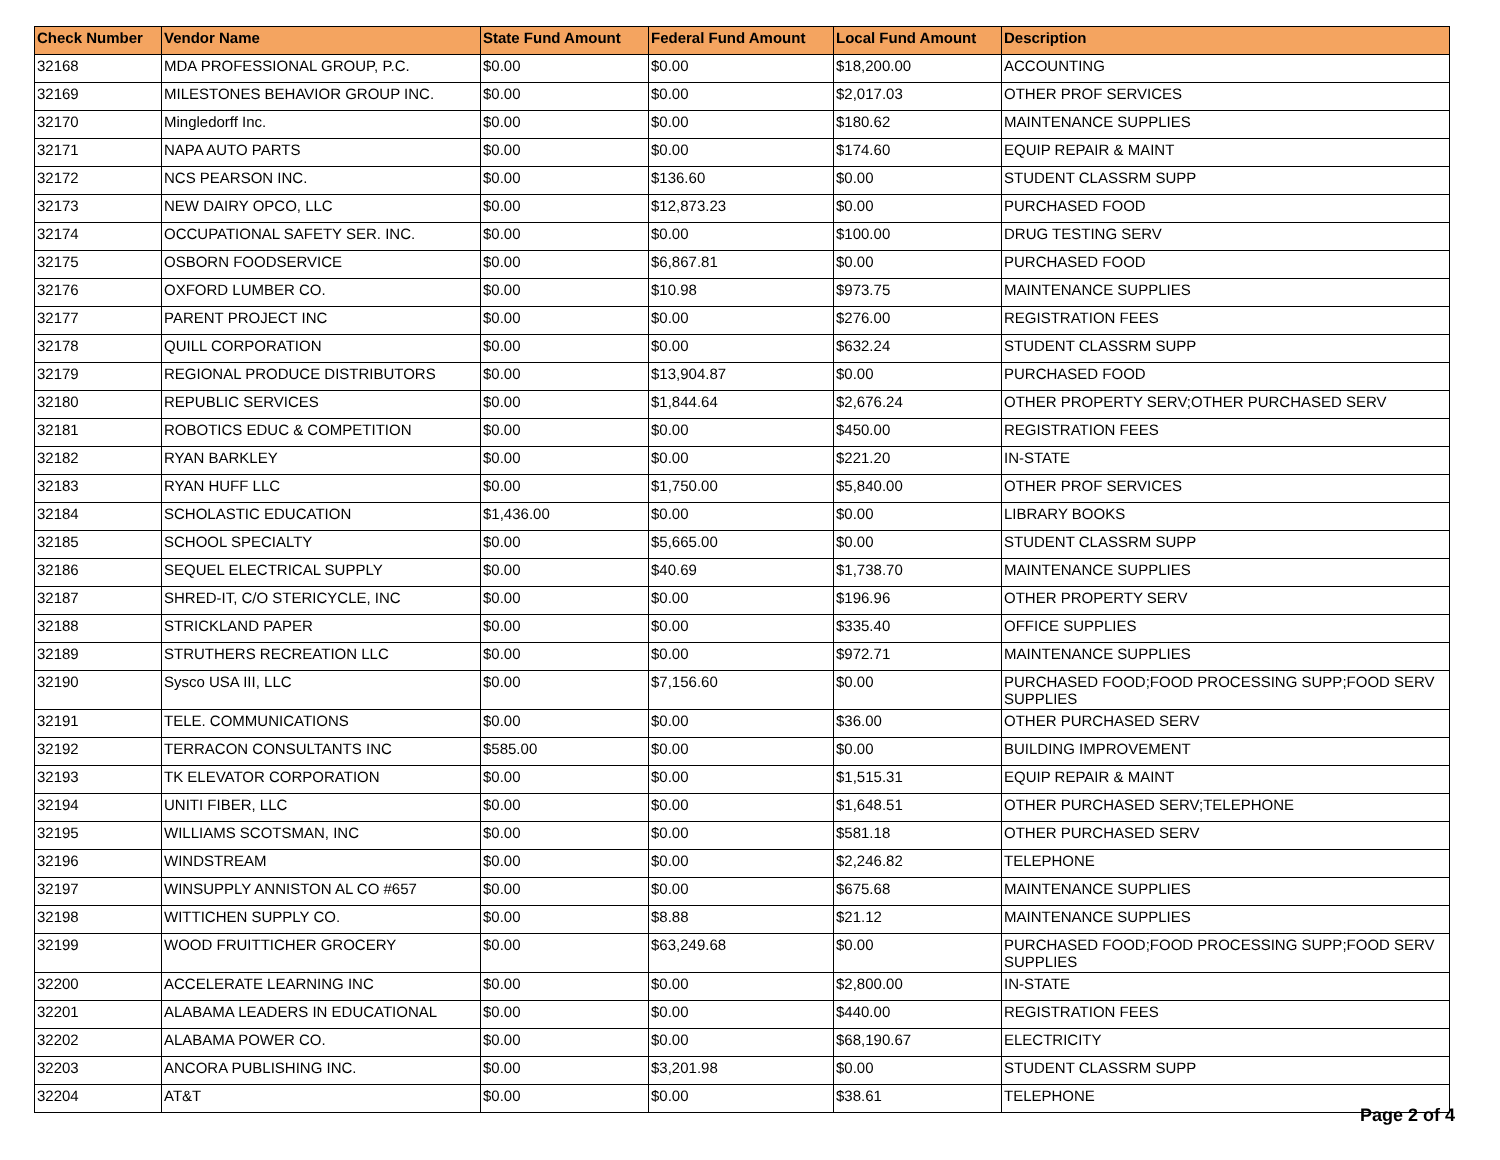| Check Number | Vendor Name | State Fund Amount | Federal Fund Amount | Local Fund Amount | Description |
| --- | --- | --- | --- | --- | --- |
| 32168 | MDA PROFESSIONAL GROUP, P.C. | $0.00 | $0.00 | $18,200.00 | ACCOUNTING |
| 32169 | MILESTONES BEHAVIOR GROUP INC. | $0.00 | $0.00 | $2,017.03 | OTHER PROF SERVICES |
| 32170 | Mingledorff Inc. | $0.00 | $0.00 | $180.62 | MAINTENANCE SUPPLIES |
| 32171 | NAPA AUTO PARTS | $0.00 | $0.00 | $174.60 | EQUIP REPAIR & MAINT |
| 32172 | NCS PEARSON INC. | $0.00 | $136.60 | $0.00 | STUDENT CLASSRM SUPP |
| 32173 | NEW DAIRY OPCO, LLC | $0.00 | $12,873.23 | $0.00 | PURCHASED FOOD |
| 32174 | OCCUPATIONAL SAFETY SER. INC. | $0.00 | $0.00 | $100.00 | DRUG TESTING SERV |
| 32175 | OSBORN FOODSERVICE | $0.00 | $6,867.81 | $0.00 | PURCHASED FOOD |
| 32176 | OXFORD LUMBER CO. | $0.00 | $10.98 | $973.75 | MAINTENANCE SUPPLIES |
| 32177 | PARENT PROJECT INC | $0.00 | $0.00 | $276.00 | REGISTRATION FEES |
| 32178 | QUILL CORPORATION | $0.00 | $0.00 | $632.24 | STUDENT CLASSRM SUPP |
| 32179 | REGIONAL PRODUCE DISTRIBUTORS | $0.00 | $13,904.87 | $0.00 | PURCHASED FOOD |
| 32180 | REPUBLIC SERVICES | $0.00 | $1,844.64 | $2,676.24 | OTHER PROPERTY SERV;OTHER PURCHASED SERV |
| 32181 | ROBOTICS EDUC & COMPETITION | $0.00 | $0.00 | $450.00 | REGISTRATION FEES |
| 32182 | RYAN BARKLEY | $0.00 | $0.00 | $221.20 | IN-STATE |
| 32183 | RYAN HUFF LLC | $0.00 | $1,750.00 | $5,840.00 | OTHER PROF SERVICES |
| 32184 | SCHOLASTIC EDUCATION | $1,436.00 | $0.00 | $0.00 | LIBRARY BOOKS |
| 32185 | SCHOOL SPECIALTY | $0.00 | $5,665.00 | $0.00 | STUDENT CLASSRM SUPP |
| 32186 | SEQUEL ELECTRICAL SUPPLY | $0.00 | $40.69 | $1,738.70 | MAINTENANCE SUPPLIES |
| 32187 | SHRED-IT, C/O STERICYCLE, INC | $0.00 | $0.00 | $196.96 | OTHER PROPERTY SERV |
| 32188 | STRICKLAND PAPER | $0.00 | $0.00 | $335.40 | OFFICE SUPPLIES |
| 32189 | STRUTHERS RECREATION LLC | $0.00 | $0.00 | $972.71 | MAINTENANCE SUPPLIES |
| 32190 | Sysco USA III, LLC | $0.00 | $7,156.60 | $0.00 | PURCHASED FOOD;FOOD PROCESSING SUPP;FOOD SERV SUPPLIES |
| 32191 | TELE. COMMUNICATIONS | $0.00 | $0.00 | $36.00 | OTHER PURCHASED SERV |
| 32192 | TERRACON CONSULTANTS INC | $585.00 | $0.00 | $0.00 | BUILDING IMPROVEMENT |
| 32193 | TK ELEVATOR CORPORATION | $0.00 | $0.00 | $1,515.31 | EQUIP REPAIR & MAINT |
| 32194 | UNITI FIBER, LLC | $0.00 | $0.00 | $1,648.51 | OTHER PURCHASED SERV;TELEPHONE |
| 32195 | WILLIAMS SCOTSMAN, INC | $0.00 | $0.00 | $581.18 | OTHER PURCHASED SERV |
| 32196 | WINDSTREAM | $0.00 | $0.00 | $2,246.82 | TELEPHONE |
| 32197 | WINSUPPLY ANNISTON AL CO #657 | $0.00 | $0.00 | $675.68 | MAINTENANCE SUPPLIES |
| 32198 | WITTICHEN SUPPLY CO. | $0.00 | $8.88 | $21.12 | MAINTENANCE SUPPLIES |
| 32199 | WOOD FRUITTICHER GROCERY | $0.00 | $63,249.68 | $0.00 | PURCHASED FOOD;FOOD PROCESSING SUPP;FOOD SERV SUPPLIES |
| 32200 | ACCELERATE LEARNING INC | $0.00 | $0.00 | $2,800.00 | IN-STATE |
| 32201 | ALABAMA LEADERS IN EDUCATIONAL | $0.00 | $0.00 | $440.00 | REGISTRATION FEES |
| 32202 | ALABAMA POWER CO. | $0.00 | $0.00 | $68,190.67 | ELECTRICITY |
| 32203 | ANCORA PUBLISHING INC. | $0.00 | $3,201.98 | $0.00 | STUDENT CLASSRM SUPP |
| 32204 | AT&T | $0.00 | $0.00 | $38.61 | TELEPHONE |
Page 2 of 4